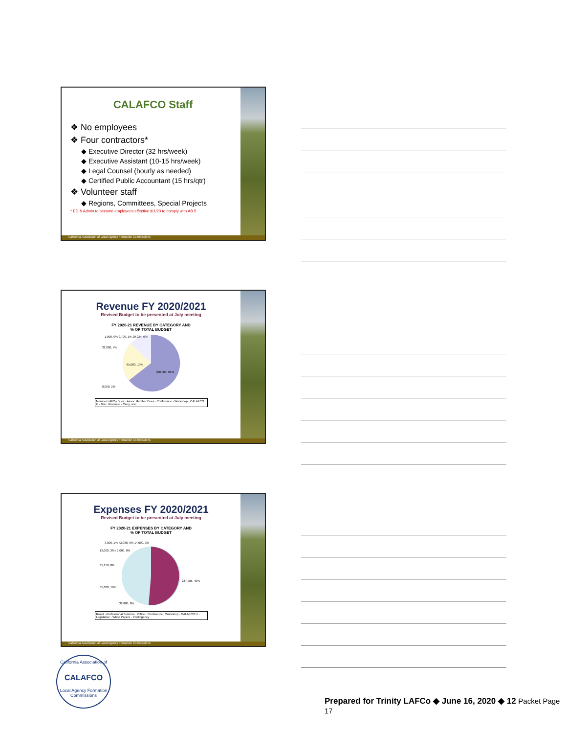CALAFCO Staff
❖ No employees
❖ Four contractors*
◆ Executive Director (32 hrs/week)
◆ Executive Assistant (10-15 hrs/week)
◆ Legal Counsel (hourly as needed)
◆ Certified Public Accountant (15 hrs/qtr)
❖ Volunteer staff
◆ Regions, Committees, Special Projects
* ED & Admin to become employees effective 9/1/20 to comply with AB 5
California Association of Local Agency Formation Commissions
Revenue FY 2020/2021
Revised Budget to be presented at July meeting
FY 2020-21 REVENUE BY CATEGORY AND
% OF TOTAL BUDGET
1,000, 0% 2,700, 1% 29,234, 6%
300,009, 65%
85,000, 19%
32,000, 7%
8,000, 2%
Member LAFCo Dues · Assoc Member Dues · Conference · Workshop · CALAFCO U · Misc. Revenue · Carry over
California Association of Local Agency Formation Commissions
Expenses FY 2020/2021
Revised Budget to be presented at July meeting
FY 2020-21 EXPENSES BY CATEGORY AND
% OF TOTAL BUDGET
3,000, 1% 42,988, 9% 14,000, 3%
13,000, 3% / 1,000, 0%
35,150, 8%
227,005, 49%
85,000, 19%
36,800, 8%
Board · Professional Services · Office · Conference · Workshop · CALAFCO U · Legislative · White Papers · Contingency
California Association of Local Agency Formation Commissions
California Association of
CALAFCO
Local Agency Formation Commissions
Prepared for Trinity LAFCo ◆ June 16, 2020 ◆ 12 Packet Page 17